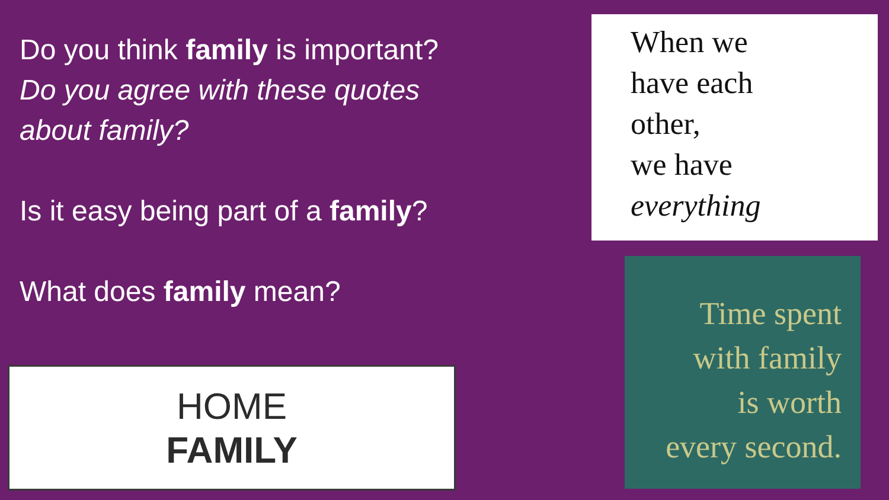Do you think family is important? Do you agree with these quotes about family?
Is it easy being part of a family?
What does family mean?
HOME
FAMILY
When we
have each
other,
we have
everything
Time spent
with family
is worth
every second.